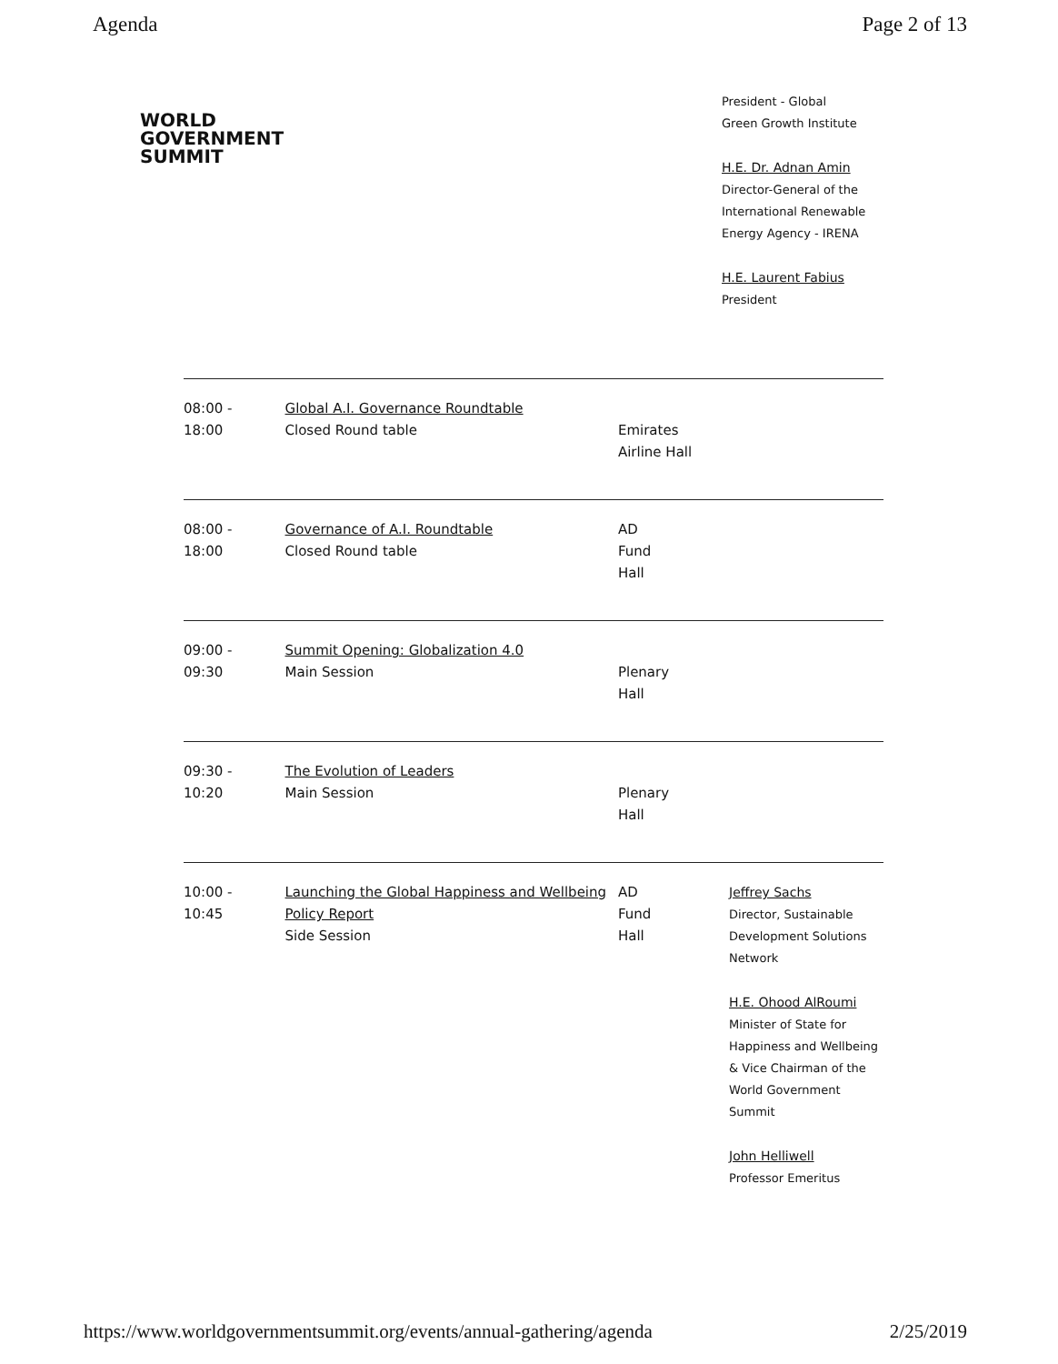Agenda Page 2 of 13
WORLD
GOVERNMENT
SUMMIT
President - Global
Green Growth Institute
H.E. Dr. Adnan Amin
Director-General of the International Renewable Energy Agency - IRENA
H.E. Laurent Fabius
President
| 08:00 - 18:00 | Global A.I. Governance Roundtable Closed Round table | Emirates Airline Hall | |
| 08:00 - 18:00 | Governance of A.I. Roundtable Closed Round table | AD Fund Hall | |
| 09:00 - 09:30 | Summit Opening: Globalization 4.0 Main Session | Plenary Hall | |
| 09:30 - 10:20 | The Evolution of Leaders Main Session | Plenary Hall | |
| 10:00 - 10:45 | Launching the Global Happiness and Wellbeing Policy Report Side Session | AD Fund Hall | Jeffrey Sachs Director, Sustainable Development Solutions Network H.E. Ohood AlRoumi Minister of State for Happiness and Wellbeing & Vice Chairman of the World Government Summit John Helliwell Professor Emeritus |
https://www.worldgovernmentsummit.org/events/annual-gathering/agenda 2/25/2019